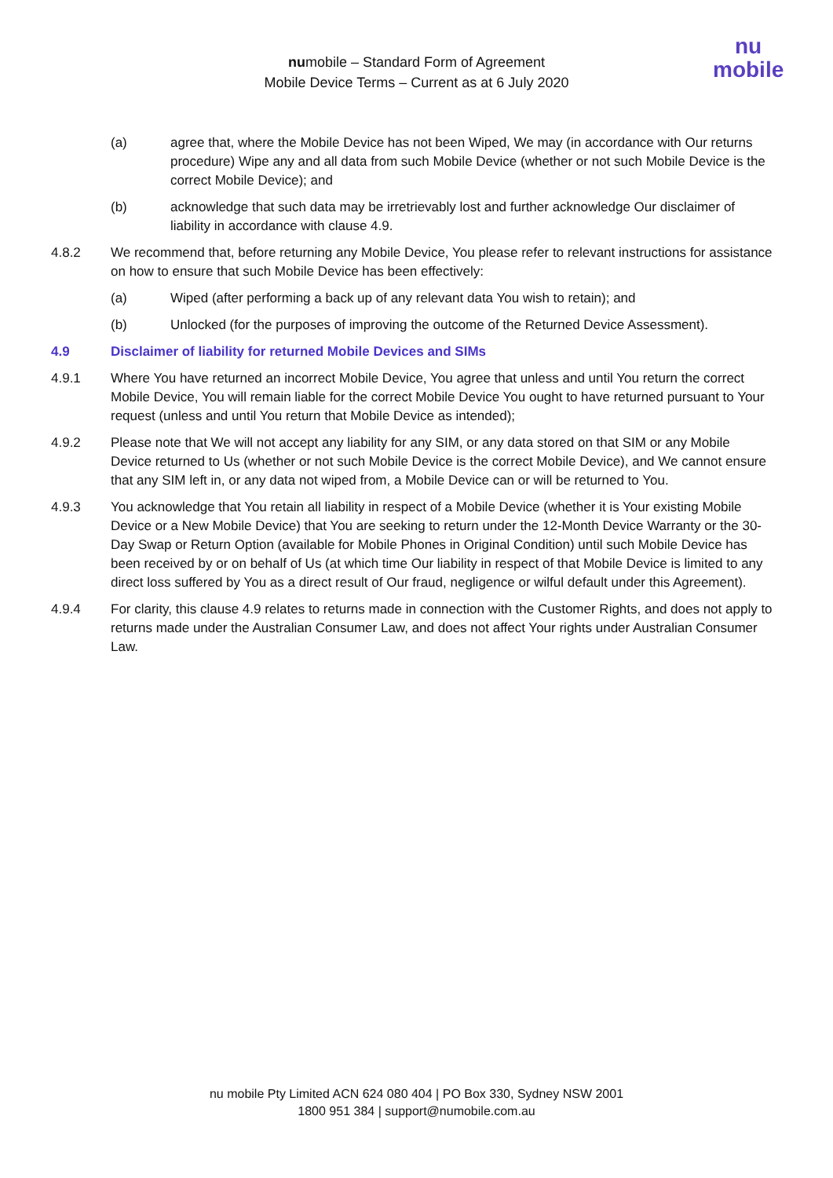numobile – Standard Form of Agreement
Mobile Device Terms – Current as at 6 July 2020
nu
mobile
(a) agree that, where the Mobile Device has not been Wiped, We may (in accordance with Our returns procedure) Wipe any and all data from such Mobile Device (whether or not such Mobile Device is the correct Mobile Device); and
(b) acknowledge that such data may be irretrievably lost and further acknowledge Our disclaimer of liability in accordance with clause 4.9.
4.8.2 We recommend that, before returning any Mobile Device, You please refer to relevant instructions for assistance on how to ensure that such Mobile Device has been effectively:
(a) Wiped (after performing a back up of any relevant data You wish to retain); and
(b) Unlocked (for the purposes of improving the outcome of the Returned Device Assessment).
4.9 Disclaimer of liability for returned Mobile Devices and SIMs
4.9.1 Where You have returned an incorrect Mobile Device, You agree that unless and until You return the correct Mobile Device, You will remain liable for the correct Mobile Device You ought to have returned pursuant to Your request (unless and until You return that Mobile Device as intended);
4.9.2 Please note that We will not accept any liability for any SIM, or any data stored on that SIM or any Mobile Device returned to Us (whether or not such Mobile Device is the correct Mobile Device), and We cannot ensure that any SIM left in, or any data not wiped from, a Mobile Device can or will be returned to You.
4.9.3 You acknowledge that You retain all liability in respect of a Mobile Device (whether it is Your existing Mobile Device or a New Mobile Device) that You are seeking to return under the 12-Month Device Warranty or the 30-Day Swap or Return Option (available for Mobile Phones in Original Condition) until such Mobile Device has been received by or on behalf of Us (at which time Our liability in respect of that Mobile Device is limited to any direct loss suffered by You as a direct result of Our fraud, negligence or wilful default under this Agreement).
4.9.4 For clarity, this clause 4.9 relates to returns made in connection with the Customer Rights, and does not apply to returns made under the Australian Consumer Law, and does not affect Your rights under Australian Consumer Law.
nu mobile Pty Limited ACN 624 080 404 | PO Box 330, Sydney NSW 2001
1800 951 384 | support@numobile.com.au